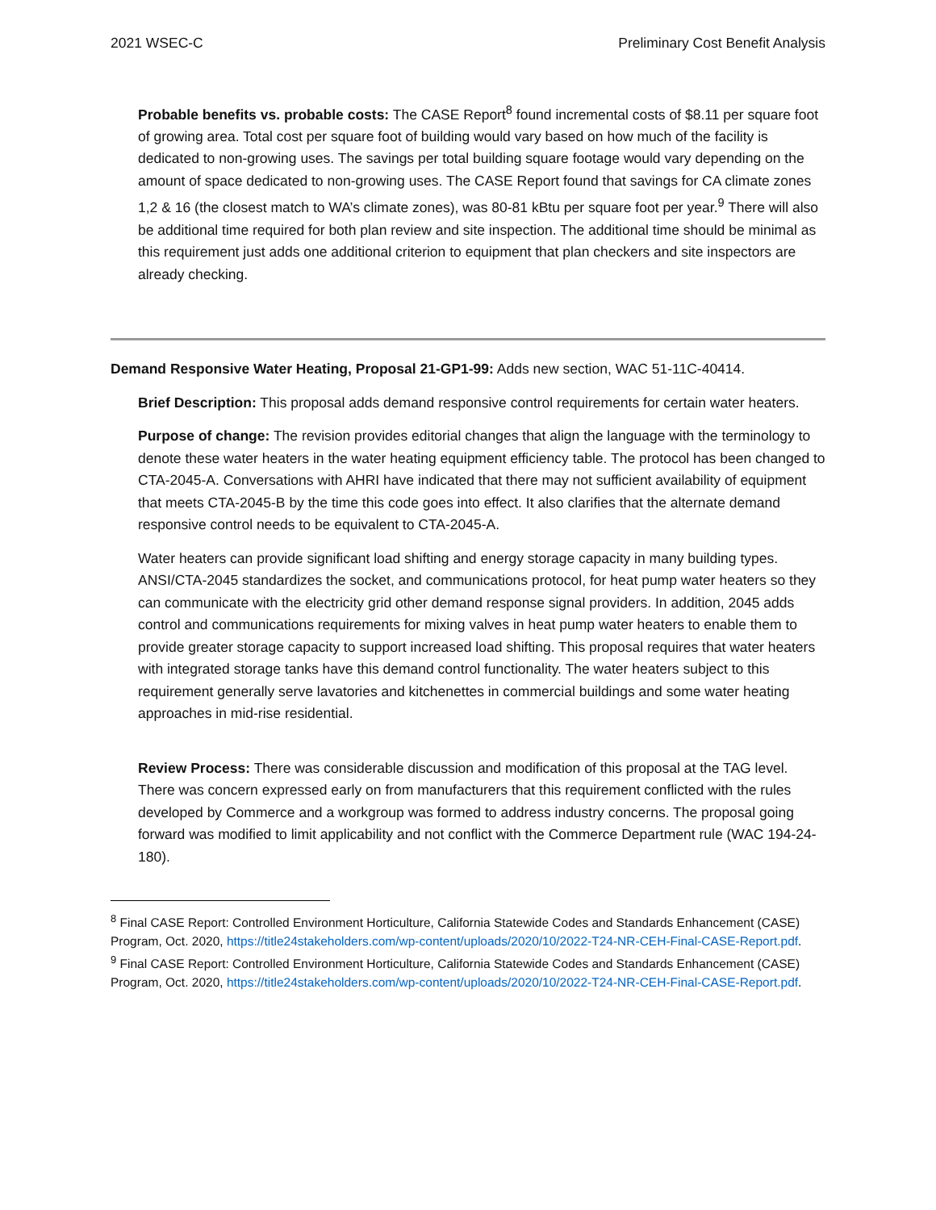2021 WSEC-C Preliminary Cost Benefit Analysis
Probable benefits vs. probable costs: The CASE Report<sup>8</sup> found incremental costs of $8.11 per square foot of growing area. Total cost per square foot of building would vary based on how much of the facility is dedicated to non-growing uses. The savings per total building square footage would vary depending on the amount of space dedicated to non-growing uses. The CASE Report found that savings for CA climate zones 1,2 & 16 (the closest match to WA’s climate zones), was 80-81 kBtu per square foot per year.<sup>9</sup> There will also be additional time required for both plan review and site inspection. The additional time should be minimal as this requirement just adds one additional criterion to equipment that plan checkers and site inspectors are already checking.
Demand Responsive Water Heating, Proposal 21-GP1-99: Adds new section, WAC 51-11C-40414.
Brief Description: This proposal adds demand responsive control requirements for certain water heaters.
Purpose of change: The revision provides editorial changes that align the language with the terminology to denote these water heaters in the water heating equipment efficiency table. The protocol has been changed to CTA-2045-A. Conversations with AHRI have indicated that there may not sufficient availability of equipment that meets CTA-2045-B by the time this code goes into effect. It also clarifies that the alternate demand responsive control needs to be equivalent to CTA-2045-A.
Water heaters can provide significant load shifting and energy storage capacity in many building types. ANSI/CTA-2045 standardizes the socket, and communications protocol, for heat pump water heaters so they can communicate with the electricity grid other demand response signal providers. In addition, 2045 adds control and communications requirements for mixing valves in heat pump water heaters to enable them to provide greater storage capacity to support increased load shifting. This proposal requires that water heaters with integrated storage tanks have this demand control functionality. The water heaters subject to this requirement generally serve lavatories and kitchenettes in commercial buildings and some water heating approaches in mid-rise residential.
Review Process: There was considerable discussion and modification of this proposal at the TAG level. There was concern expressed early on from manufacturers that this requirement conflicted with the rules developed by Commerce and a workgroup was formed to address industry concerns. The proposal going forward was modified to limit applicability and not conflict with the Commerce Department rule (WAC 194-24-180).
<sup>8</sup> Final CASE Report: Controlled Environment Horticulture, California Statewide Codes and Standards Enhancement (CASE) Program, Oct. 2020, https://title24stakeholders.com/wp-content/uploads/2020/10/2022-T24-NR-CEH-Final-CASE-Report.pdf.
<sup>9</sup> Final CASE Report: Controlled Environment Horticulture, California Statewide Codes and Standards Enhancement (CASE) Program, Oct. 2020, https://title24stakeholders.com/wp-content/uploads/2020/10/2022-T24-NR-CEH-Final-CASE-Report.pdf.